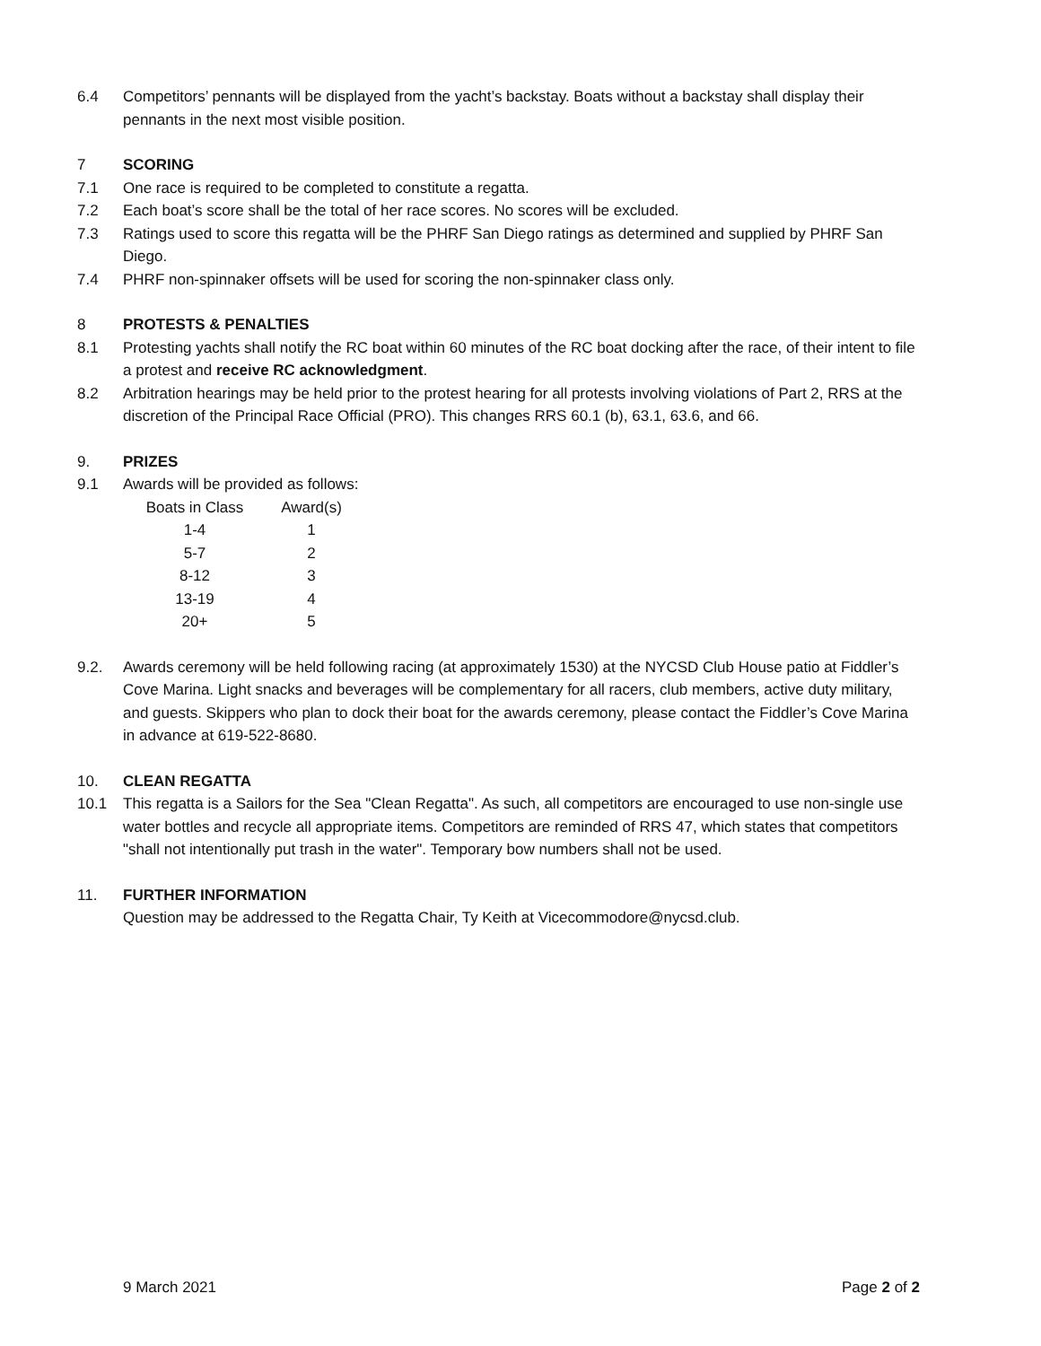6.4 Competitors’ pennants will be displayed from the yacht’s backstay. Boats without a backstay shall display their pennants in the next most visible position.
7 SCORING
7.1 One race is required to be completed to constitute a regatta.
7.2 Each boat’s score shall be the total of her race scores. No scores will be excluded.
7.3 Ratings used to score this regatta will be the PHRF San Diego ratings as determined and supplied by PHRF San Diego.
7.4 PHRF non-spinnaker offsets will be used for scoring the non-spinnaker class only.
8 PROTESTS & PENALTIES
8.1 Protesting yachts shall notify the RC boat within 60 minutes of the RC boat docking after the race, of their intent to file a protest and receive RC acknowledgment.
8.2 Arbitration hearings may be held prior to the protest hearing for all protests involving violations of Part 2, RRS at the discretion of the Principal Race Official (PRO). This changes RRS 60.1 (b), 63.1, 63.6, and 66.
9. PRIZES
9.1 Awards will be provided as follows:
| Boats in Class | Award(s) |
| 1-4 | 1 |
| 5-7 | 2 |
| 8-12 | 3 |
| 13-19 | 4 |
| 20+ | 5 |
9.2. Awards ceremony will be held following racing (at approximately 1530) at the NYCSD Club House patio at Fiddler’s Cove Marina. Light snacks and beverages will be complementary for all racers, club members, active duty military, and guests. Skippers who plan to dock their boat for the awards ceremony, please contact the Fiddler’s Cove Marina in advance at 619-522-8680.
10. CLEAN REGATTA
10.1 This regatta is a Sailors for the Sea "Clean Regatta". As such, all competitors are encouraged to use non-single use water bottles and recycle all appropriate items. Competitors are reminded of RRS 47, which states that competitors "shall not intentionally put trash in the water". Temporary bow numbers shall not be used.
11. FURTHER INFORMATION
Question may be addressed to the Regatta Chair, Ty Keith at Vicecommodore@nycsd.club.
9 March 2021 Page 2 of 2